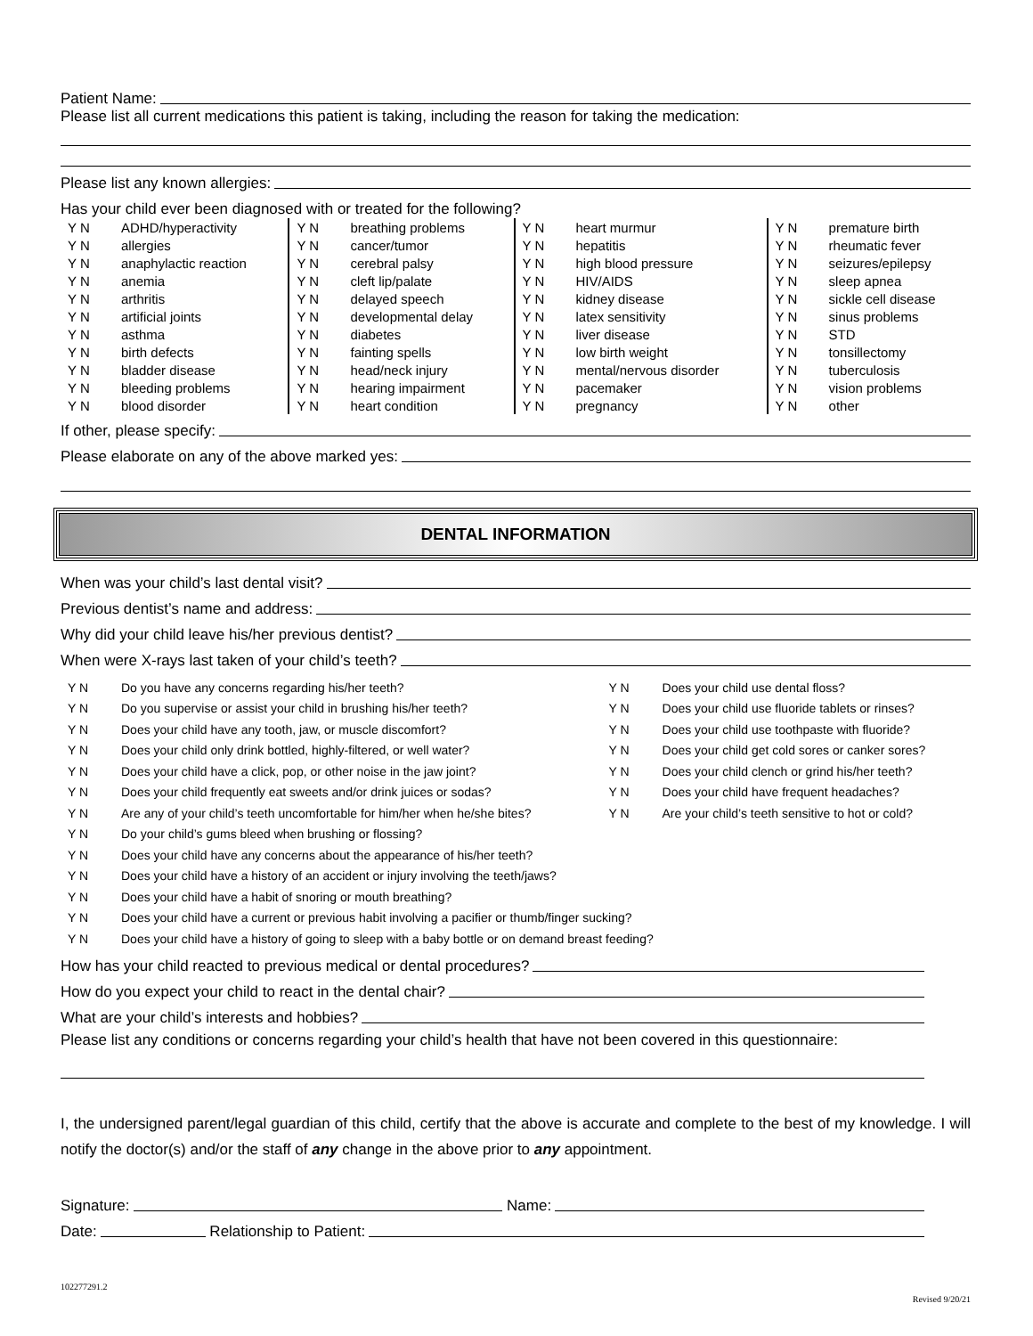Patient Name:
Please list all current medications this patient is taking, including the reason for taking the medication:
Please list any known allergies:
Has your child ever been diagnosed with or treated for the following?
| Y N | ADHD/hyperactivity | Y N | breathing problems | Y N | heart murmur | Y N | premature birth |
| Y N | allergies | Y N | cancer/tumor | Y N | hepatitis | Y N | rheumatic fever |
| Y N | anaphylactic reaction | Y N | cerebral palsy | Y N | high blood pressure | Y N | seizures/epilepsy |
| Y N | anemia | Y N | cleft lip/palate | Y N | HIV/AIDS | Y N | sleep apnea |
| Y N | arthritis | Y N | delayed speech | Y N | kidney disease | Y N | sickle cell disease |
| Y N | artificial joints | Y N | developmental delay | Y N | latex sensitivity | Y N | sinus problems |
| Y N | asthma | Y N | diabetes | Y N | liver disease | Y N | STD |
| Y N | birth defects | Y N | fainting spells | Y N | low birth weight | Y N | tonsillectomy |
| Y N | bladder disease | Y N | head/neck injury | Y N | mental/nervous disorder | Y N | tuberculosis |
| Y N | bleeding problems | Y N | hearing impairment | Y N | pacemaker | Y N | vision problems |
| Y N | blood disorder | Y N | heart condition | Y N | pregnancy | Y N | other |
If other, please specify:
Please elaborate on any of the above marked yes:
DENTAL INFORMATION
When was your child’s last dental visit?
Previous dentist’s name and address:
Why did your child leave his/her previous dentist?
When were X-rays last taken of your child’s teeth?
| Y N | Do you have any concerns regarding his/her teeth? | Y N | Does your child use dental floss? |
| Y N | Do you supervise or assist your child in brushing his/her teeth? | Y N | Does your child use fluoride tablets or rinses? |
| Y N | Does your child have any tooth, jaw, or muscle discomfort? | Y N | Does your child use toothpaste with fluoride? |
| Y N | Does your child only drink bottled, highly-filtered, or well water? | Y N | Does your child get cold sores or canker sores? |
| Y N | Does your child have a click, pop, or other noise in the jaw joint? | Y N | Does your child clench or grind his/her teeth? |
| Y N | Does your child frequently eat sweets and/or drink juices or sodas? | Y N | Does your child have frequent headaches? |
| Y N | Are any of your child’s teeth uncomfortable for him/her when he/she bites? | Y N | Are your child’s teeth sensitive to hot or cold? |
| Y N | Do your child’s gums bleed when brushing or flossing? | | |
| Y N | Does your child have any concerns about the appearance of his/her teeth? | | |
| Y N | Does your child have a history of an accident or injury involving the teeth/jaws? | | |
| Y N | Does your child have a habit of snoring or mouth breathing? | | |
| Y N | Does your child have a current or previous habit involving a pacifier or thumb/finger sucking? | | |
| Y N | Does your child have a history of going to sleep with a baby bottle or on demand breast feeding? | | |
How has your child reacted to previous medical or dental procedures?
How do you expect your child to react in the dental chair?
What are your child’s interests and hobbies?
Please list any conditions or concerns regarding your child’s health that have not been covered in this questionnaire:
I, the undersigned parent/legal guardian of this child, certify that the above is accurate and complete to the best of my knowledge. I will notify the doctor(s) and/or the staff of any change in the above prior to any appointment.
Signature: Name:
Date: Relationship to Patient:
102277291.2 Revised 9/20/21